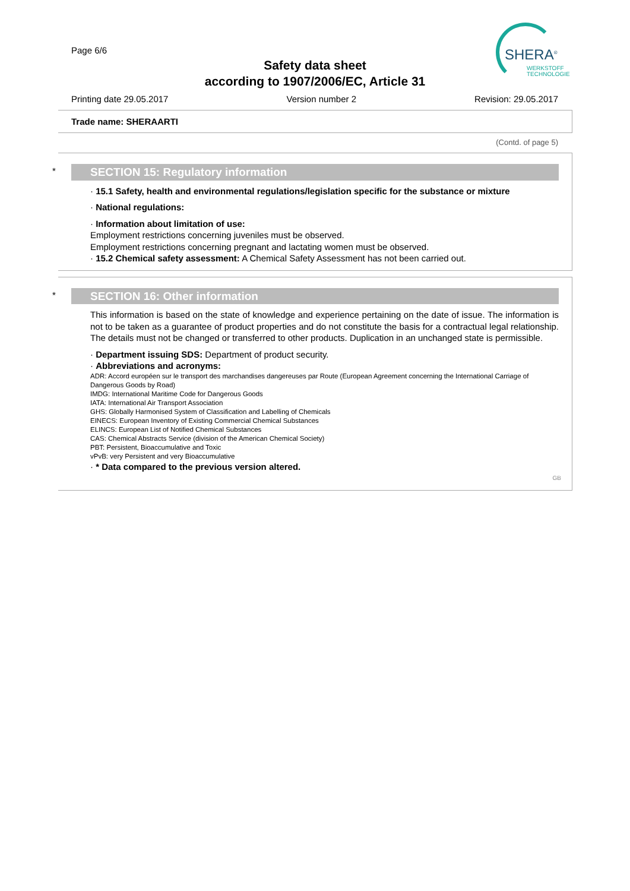Page 6/6
Safety data sheet
according to 1907/2006/EC, Article 31
SHERA<sup>®</sup>
WERKSTOFF
TECHNOLOGIE
Printing date 29.05.2017 Version number 2 Revision: 29.05.2017
Trade name: SHERAARTI
(Contd. of page 5)
*
SECTION 15: Regulatory information
· 15.1 Safety, health and environmental regulations/legislation specific for the substance or mixture
· National regulations:
· Information about limitation of use:
Employment restrictions concerning juveniles must be observed.
Employment restrictions concerning pregnant and lactating women must be observed.
· 15.2 Chemical safety assessment: A Chemical Safety Assessment has not been carried out.
*
SECTION 16: Other information
This information is based on the state of knowledge and experience pertaining on the date of issue. The information is not to be taken as a guarantee of product properties and do not constitute the basis for a contractual legal relationship. The details must not be changed or transferred to other products. Duplication in an unchanged state is permissible.
· Department issuing SDS: Department of product security.
· Abbreviations and acronyms:
ADR: Accord européen sur le transport des marchandises dangereuses par Route (European Agreement concerning the International Carriage of Dangerous Goods by Road)
IMDG: International Maritime Code for Dangerous Goods
IATA: International Air Transport Association
GHS: Globally Harmonised System of Classification and Labelling of Chemicals
EINECS: European Inventory of Existing Commercial Chemical Substances
ELINCS: European List of Notified Chemical Substances
CAS: Chemical Abstracts Service (division of the American Chemical Society)
PBT: Persistent, Bioaccumulative and Toxic
vPvB: very Persistent and very Bioaccumulative
· * Data compared to the previous version altered.
GB